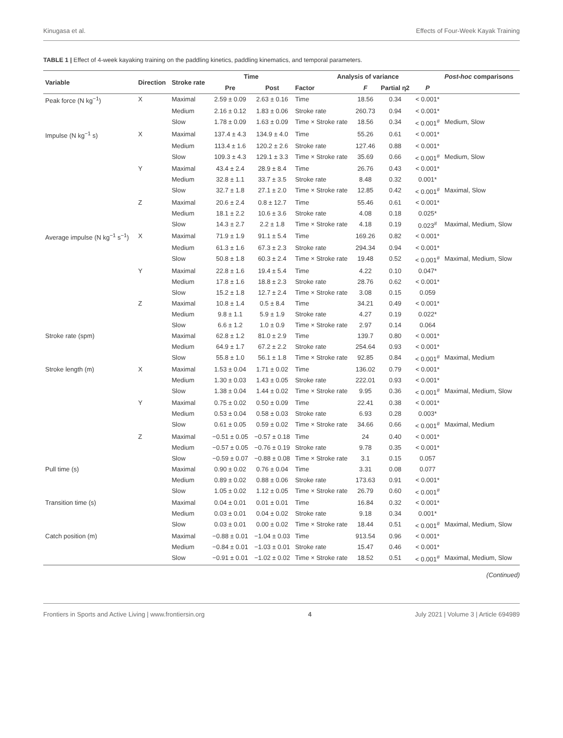Kinugasa et al. Effects of Four-Week Kayak Training
TABLE 1 | Effect of 4-week kayaking training on the paddling kinetics, paddling kinematics, and temporal parameters.
| Variable | Direction | Stroke rate | Time | | Analysis of variance | | | | Post-hoc comparisons |
| --- | --- | --- | --- | --- | --- | --- | --- | --- | --- |
| | | | Pre | Post | Factor | F | Partial η2 | P | |
| Peak force (N kg<sup>−1</sup>) | X | Maximal | 2.59 ± 0.09 | 2.63 ± 0.16 | Time | 18.56 | 0.34 | < 0.001* | |
| | | Medium | 2.16 ± 0.12 | 1.83 ± 0.06 | Stroke rate | 260.73 | 0.94 | < 0.001* | |
| | | Slow | 1.78 ± 0.09 | 1.63 ± 0.09 | Time × Stroke rate | 18.56 | 0.34 | < 0.001<sup>#</sup> | Medium, Slow |
| Impulse (N kg<sup>−1</sup> s) | X | Maximal | 137.4 ± 4.3 | 134.9 ± 4.0 | Time | 55.26 | 0.61 | < 0.001* | |
| | | Medium | 113.4 ± 1.6 | 120.2 ± 2.6 | Stroke rate | 127.46 | 0.88 | < 0.001* | |
| | | Slow | 109.3 ± 4.3 | 129.1 ± 3.3 | Time × Stroke rate | 35.69 | 0.66 | < 0.001<sup>#</sup> | Medium, Slow |
| | Y | Maximal | 43.4 ± 2.4 | 28.9 ± 8.4 | Time | 26.76 | 0.43 | < 0.001* | |
| | | Medium | 32.8 ± 1.1 | 33.7 ± 3.5 | Stroke rate | 8.48 | 0.32 | 0.001* | |
| | | Slow | 32.7 ± 1.8 | 27.1 ± 2.0 | Time × Stroke rate | 12.85 | 0.42 | < 0.001<sup>#</sup> | Maximal, Slow |
| | Z | Maximal | 20.6 ± 2.4 | 0.8 ± 12.7 | Time | 55.46 | 0.61 | < 0.001* | |
| | | Medium | 18.1 ± 2.2 | 10.6 ± 3.6 | Stroke rate | 4.08 | 0.18 | 0.025* | |
| | | Slow | 14.3 ± 2.7 | 2.2 ± 1.8 | Time × Stroke rate | 4.18 | 0.19 | 0.023<sup>#</sup> | Maximal, Medium, Slow |
| Average impulse (N kg<sup>−1</sup> s<sup>−1</sup>) | X | Maximal | 71.9 ± 1.9 | 91.1 ± 5.4 | Time | 169.26 | 0.82 | < 0.001* | |
| | | Medium | 61.3 ± 1.6 | 67.3 ± 2.3 | Stroke rate | 294.34 | 0.94 | < 0.001* | |
| | | Slow | 50.8 ± 1.8 | 60.3 ± 2.4 | Time × Stroke rate | 19.48 | 0.52 | < 0.001<sup>#</sup> | Maximal, Medium, Slow |
| | Y | Maximal | 22.8 ± 1.6 | 19.4 ± 5.4 | Time | 4.22 | 0.10 | 0.047* | |
| | | Medium | 17.8 ± 1.6 | 18.8 ± 2.3 | Stroke rate | 28.76 | 0.62 | < 0.001* | |
| | | Slow | 15.2 ± 1.8 | 12.7 ± 2.4 | Time × Stroke rate | 3.08 | 0.15 | 0.059 | |
| | Z | Maximal | 10.8 ± 1.4 | 0.5 ± 8.4 | Time | 34.21 | 0.49 | < 0.001* | |
| | | Medium | 9.8 ± 1.1 | 5.9 ± 1.9 | Stroke rate | 4.27 | 0.19 | 0.022* | |
| | | Slow | 6.6 ± 1.2 | 1.0 ± 0.9 | Time × Stroke rate | 2.97 | 0.14 | 0.064 | |
| Stroke rate (spm) | | Maximal | 62.8 ± 1.2 | 81.0 ± 2.9 | Time | 139.7 | 0.80 | < 0.001* | |
| | | Medium | 64.9 ± 1.7 | 67.2 ± 2.2 | Stroke rate | 254.64 | 0.93 | < 0.001* | |
| | | Slow | 55.8 ± 1.0 | 56.1 ± 1.8 | Time × Stroke rate | 92.85 | 0.84 | < 0.001<sup>#</sup> | Maximal, Medium |
| Stroke length (m) | X | Maximal | 1.53 ± 0.04 | 1.71 ± 0.02 | Time | 136.02 | 0.79 | < 0.001* | |
| | | Medium | 1.30 ± 0.03 | 1.43 ± 0.05 | Stroke rate | 222.01 | 0.93 | < 0.001* | |
| | | Slow | 1.38 ± 0.04 | 1.44 ± 0.02 | Time × Stroke rate | 9.95 | 0.36 | < 0.001<sup>#</sup> | Maximal, Medium, Slow |
| | Y | Maximal | 0.75 ± 0.02 | 0.50 ± 0.09 | Time | 22.41 | 0.38 | < 0.001* | |
| | | Medium | 0.53 ± 0.04 | 0.58 ± 0.03 | Stroke rate | 6.93 | 0.28 | 0.003* | |
| | | Slow | 0.61 ± 0.05 | 0.59 ± 0.02 | Time × Stroke rate | 34.66 | 0.66 | < 0.001<sup>#</sup> | Maximal, Medium |
| | Z | Maximal | −0.51 ± 0.05 | −0.57 ± 0.18 | Time | 24 | 0.40 | < 0.001* | |
| | | Medium | −0.57 ± 0.05 | −0.76 ± 0.19 | Stroke rate | 9.78 | 0.35 | < 0.001* | |
| | | Slow | −0.59 ± 0.07 | −0.88 ± 0.08 | Time × Stroke rate | 3.1 | 0.15 | 0.057 | |
| Pull time (s) | | Maximal | 0.90 ± 0.02 | 0.76 ± 0.04 | Time | 3.31 | 0.08 | 0.077 | |
| | | Medium | 0.89 ± 0.02 | 0.88 ± 0.06 | Stroke rate | 173.63 | 0.91 | < 0.001* | |
| | | Slow | 1.05 ± 0.02 | 1.12 ± 0.05 | Time × Stroke rate | 26.79 | 0.60 | < 0.001<sup>#</sup> | |
| Transition time (s) | | Maximal | 0.04 ± 0.01 | 0.01 ± 0.01 | Time | 16.84 | 0.32 | < 0.001* | |
| | | Medium | 0.03 ± 0.01 | 0.04 ± 0.02 | Stroke rate | 9.18 | 0.34 | 0.001* | |
| | | Slow | 0.03 ± 0.01 | 0.00 ± 0.02 | Time × Stroke rate | 18.44 | 0.51 | < 0.001<sup>#</sup> | Maximal, Medium, Slow |
| Catch position (m) | | Maximal | −0.88 ± 0.01 | −1.04 ± 0.03 | Time | 913.54 | 0.96 | < 0.001* | |
| | | Medium | −0.84 ± 0.01 | −1.03 ± 0.01 | Stroke rate | 15.47 | 0.46 | < 0.001* | |
| | | Slow | −0.91 ± 0.01 | −1.02 ± 0.02 | Time × Stroke rate | 18.52 | 0.51 | < 0.001<sup>#</sup> | Maximal, Medium, Slow |
(Continued)
Frontiers in Sports and Active Living | www.frontiersin.org 4 July 2021 | Volume 3 | Article 694989